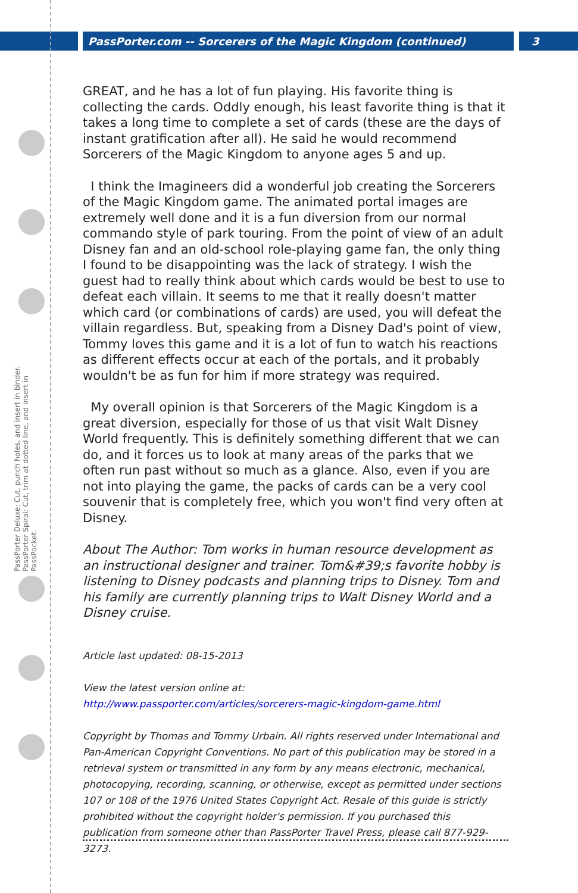PassPorter.com -- Sorcerers of the Magic Kingdom (continued) 3
PassPorter Deluxe: Cut, punch holes, and insert in binder. PassPorter Spiral: Cut, trim at dotted line, and insert in PassPocket.
GREAT, and he has a lot of fun playing. His favorite thing is collecting the cards. Oddly enough, his least favorite thing is that it takes a long time to complete a set of cards (these are the days of instant gratification after all). He said he would recommend Sorcerers of the Magic Kingdom to anyone ages 5 and up.
I think the Imagineers did a wonderful job creating the Sorcerers of the Magic Kingdom game. The animated portal images are extremely well done and it is a fun diversion from our normal commando style of park touring. From the point of view of an adult Disney fan and an old-school role-playing game fan, the only thing I found to be disappointing was the lack of strategy. I wish the guest had to really think about which cards would be best to use to defeat each villain. It seems to me that it really doesn't matter which card (or combinations of cards) are used, you will defeat the villain regardless. But, speaking from a Disney Dad's point of view, Tommy loves this game and it is a lot of fun to watch his reactions as different effects occur at each of the portals, and it probably wouldn't be as fun for him if more strategy was required.
My overall opinion is that Sorcerers of the Magic Kingdom is a great diversion, especially for those of us that visit Walt Disney World frequently. This is definitely something different that we can do, and it forces us to look at many areas of the parks that we often run past without so much as a glance. Also, even if you are not into playing the game, the packs of cards can be a very cool souvenir that is completely free, which you won't find very often at Disney.
About The Author: Tom works in human resource development as an instructional designer and trainer. Tom&#39;s favorite hobby is listening to Disney podcasts and planning trips to Disney. Tom and his family are currently planning trips to Walt Disney World and a Disney cruise.
Article last updated: 08-15-2013
View the latest version online at:
http://www.passporter.com/articles/sorcerers-magic-kingdom-game.html
Copyright by Thomas and Tommy Urbain. All rights reserved under International and Pan-American Copyright Conventions. No part of this publication may be stored in a retrieval system or transmitted in any form by any means electronic, mechanical, photocopying, recording, scanning, or otherwise, except as permitted under sections 107 or 108 of the 1976 United States Copyright Act. Resale of this guide is strictly prohibited without the copyright holder's permission. If you purchased this publication from someone other than PassPorter Travel Press, please call 877-929-3273.